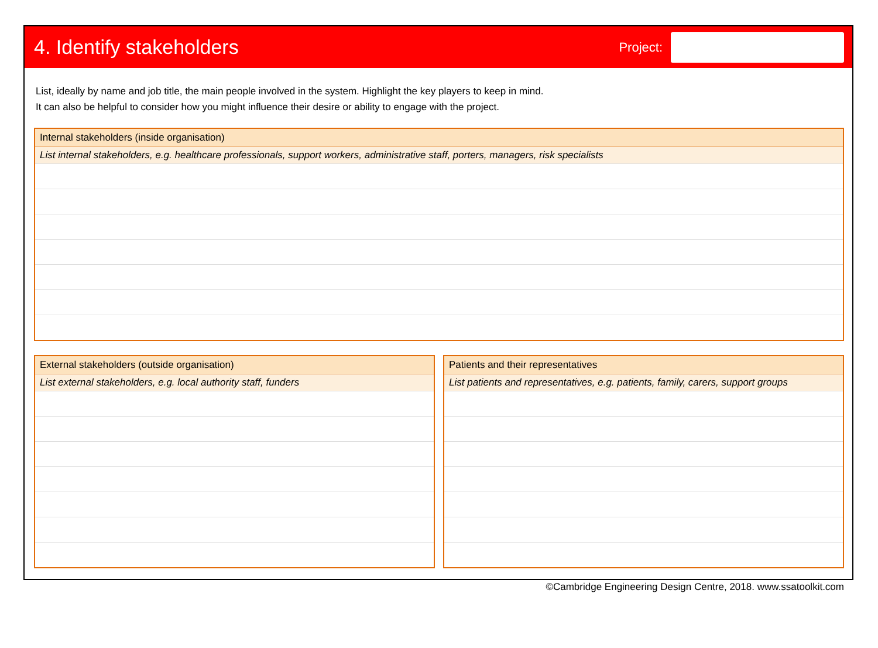4. Identify stakeholders
Project:
List, ideally by name and job title, the main people involved in the system. Highlight the key players to keep in mind.
It can also be helpful to consider how you might influence their desire or ability to engage with the project.
Internal stakeholders (inside organisation)
List internal stakeholders, e.g. healthcare professionals, support workers, administrative staff, porters, managers, risk specialists
External stakeholders (outside organisation)
List external stakeholders, e.g. local authority staff, funders
Patients and their representatives
List patients and representatives, e.g. patients, family, carers, support groups
©Cambridge Engineering Design Centre, 2018. www.ssatoolkit.com